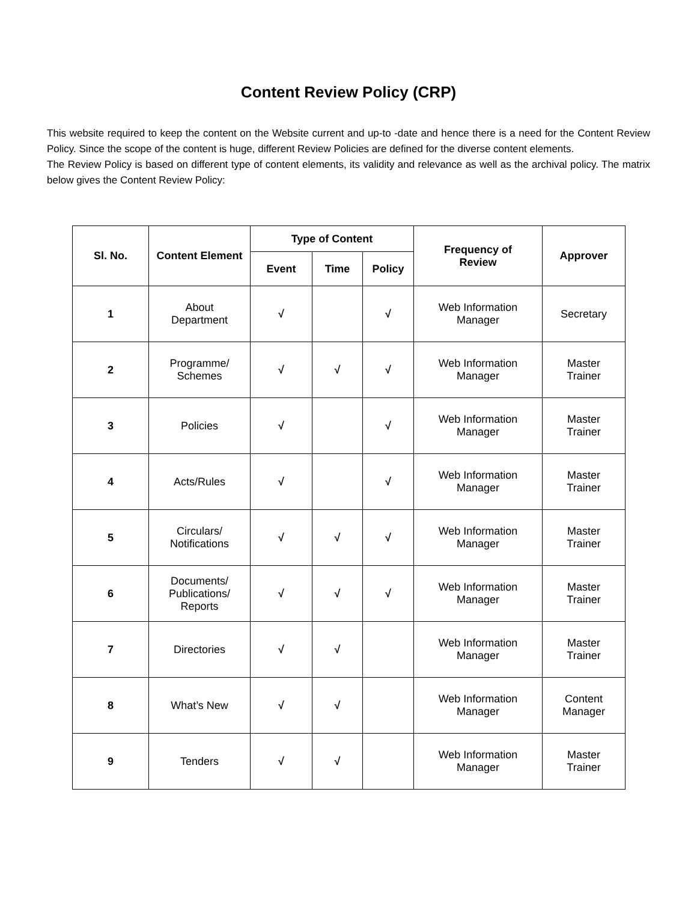Content Review Policy (CRP)
This website required to keep the content on the Website current and up-to -date and hence there is a need for the Content Review Policy. Since the scope of the content is huge, different Review Policies are defined for the diverse content elements.
The Review Policy is based on different type of content elements, its validity and relevance as well as the archival policy. The matrix below gives the Content Review Policy:
| Sl. No. | Content Element | Type of Content | | | Frequency of Review | Approver |
| --- | --- | --- | --- | --- | --- | --- |
| | | Event | Time | Policy | | |
| 1 | About Department | √ | | √ | Web Information Manager | Secretary |
| 2 | Programme/ Schemes | √ | √ | √ | Web Information Manager | Master Trainer |
| 3 | Policies | √ | | √ | Web Information Manager | Master Trainer |
| 4 | Acts/Rules | √ | | √ | Web Information Manager | Master Trainer |
| 5 | Circulars/ Notifications | √ | √ | √ | Web Information Manager | Master Trainer |
| 6 | Documents/ Publications/ Reports | √ | √ | √ | Web Information Manager | Master Trainer |
| 7 | Directories | √ | √ | | Web Information Manager | Master Trainer |
| 8 | What’s New | √ | √ | | Web Information Manager | Content Manager |
| 9 | Tenders | √ | √ | | Web Information Manager | Master Trainer |